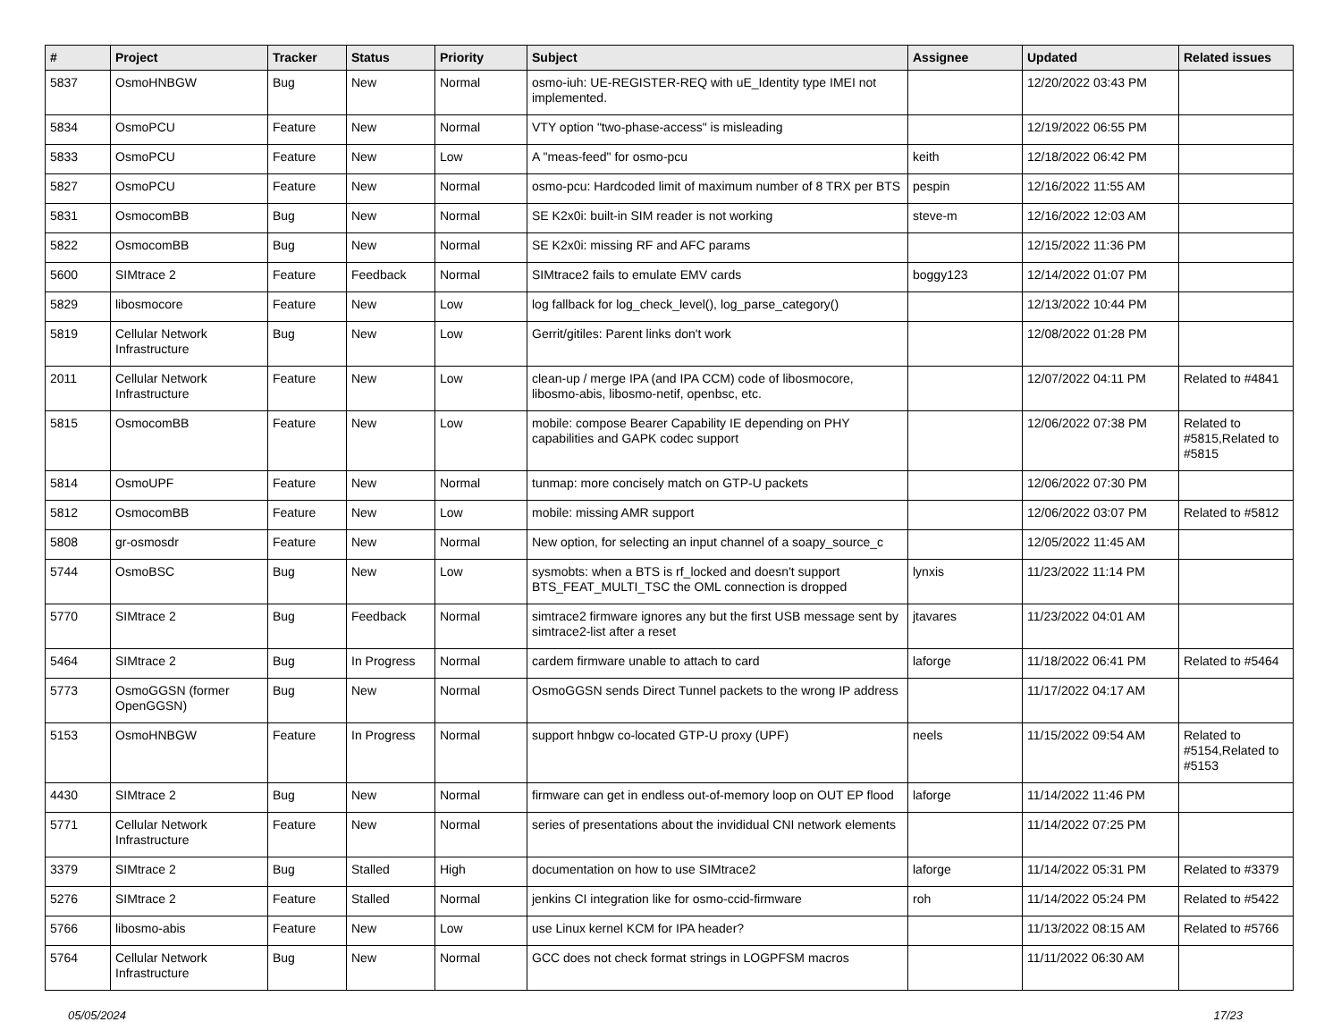| # | Project | Tracker | Status | Priority | Subject | Assignee | Updated | Related issues |
| --- | --- | --- | --- | --- | --- | --- | --- | --- |
| 5837 | OsmoHNBGW | Bug | New | Normal | osmo-iuh: UE-REGISTER-REQ with uE_Identity type IMEI not implemented. | | 12/20/2022 03:43 PM | |
| 5834 | OsmoPCU | Feature | New | Normal | VTY option "two-phase-access" is misleading | | 12/19/2022 06:55 PM | |
| 5833 | OsmoPCU | Feature | New | Low | A "meas-feed" for osmo-pcu | keith | 12/18/2022 06:42 PM | |
| 5827 | OsmoPCU | Feature | New | Normal | osmo-pcu: Hardcoded limit of maximum number of 8 TRX per BTS | pespin | 12/16/2022 11:55 AM | |
| 5831 | OsmocomBB | Bug | New | Normal | SE K2x0i: built-in SIM reader is not working | steve-m | 12/16/2022 12:03 AM | |
| 5822 | OsmocomBB | Bug | New | Normal | SE K2x0i: missing RF and AFC params | | 12/15/2022 11:36 PM | |
| 5600 | SIMtrace 2 | Feature | Feedback | Normal | SIMtrace2 fails to emulate EMV cards | boggy123 | 12/14/2022 01:07 PM | |
| 5829 | libosmocore | Feature | New | Low | log fallback for log_check_level(), log_parse_category() | | 12/13/2022 10:44 PM | |
| 5819 | Cellular Network Infrastructure | Bug | New | Low | Gerrit/gitiles: Parent links don't work | | 12/08/2022 01:28 PM | |
| 2011 | Cellular Network Infrastructure | Feature | New | Low | clean-up / merge IPA (and IPA CCM) code of libosmocore, libosmo-abis, libosmo-netif, openbsc, etc. | | 12/07/2022 04:11 PM | Related to #4841 |
| 5815 | OsmocomBB | Feature | New | Low | mobile: compose Bearer Capability IE depending on PHY capabilities and GAPK codec support | | 12/06/2022 07:38 PM | Related to #5815,Related to #5815 |
| 5814 | OsmoUPF | Feature | New | Normal | tunmap: more concisely match on GTP-U packets | | 12/06/2022 07:30 PM | |
| 5812 | OsmocomBB | Feature | New | Low | mobile: missing AMR support | | 12/06/2022 03:07 PM | Related to #5812 |
| 5808 | gr-osmosdr | Feature | New | Normal | New option, for selecting an input channel of a soapy_source_c | | 12/05/2022 11:45 AM | |
| 5744 | OsmoBSC | Bug | New | Low | sysmobts: when a BTS is rf_locked and doesn't support BTS_FEAT_MULTI_TSC the OML connection is dropped | lynxis | 11/23/2022 11:14 PM | |
| 5770 | SIMtrace 2 | Bug | Feedback | Normal | simtrace2 firmware ignores any but the first USB message sent by simtrace2-list after a reset | jtavares | 11/23/2022 04:01 AM | |
| 5464 | SIMtrace 2 | Bug | In Progress | Normal | cardem firmware unable to attach to card | laforge | 11/18/2022 06:41 PM | Related to #5464 |
| 5773 | OsmoGGSN (former OpenGGSN) | Bug | New | Normal | OsmoGGSN sends Direct Tunnel packets to the wrong IP address | | 11/17/2022 04:17 AM | |
| 5153 | OsmoHNBGW | Feature | In Progress | Normal | support hnbgw co-located GTP-U proxy (UPF) | neels | 11/15/2022 09:54 AM | Related to #5154,Related to #5153 |
| 4430 | SIMtrace 2 | Bug | New | Normal | firmware can get in endless out-of-memory loop on OUT EP flood | laforge | 11/14/2022 11:46 PM | |
| 5771 | Cellular Network Infrastructure | Feature | New | Normal | series of presentations about the invididual CNI network elements | | 11/14/2022 07:25 PM | |
| 3379 | SIMtrace 2 | Bug | Stalled | High | documentation on how to use SIMtrace2 | laforge | 11/14/2022 05:31 PM | Related to #3379 |
| 5276 | SIMtrace 2 | Feature | Stalled | Normal | jenkins CI integration like for osmo-ccid-firmware | roh | 11/14/2022 05:24 PM | Related to #5422 |
| 5766 | libosmo-abis | Feature | New | Low | use Linux kernel KCM for IPA header? | | 11/13/2022 08:15 AM | Related to #5766 |
| 5764 | Cellular Network Infrastructure | Bug | New | Normal | GCC does not check format strings in LOGPFSM macros | | 11/11/2022 06:30 AM | |
05/05/2024 17/23